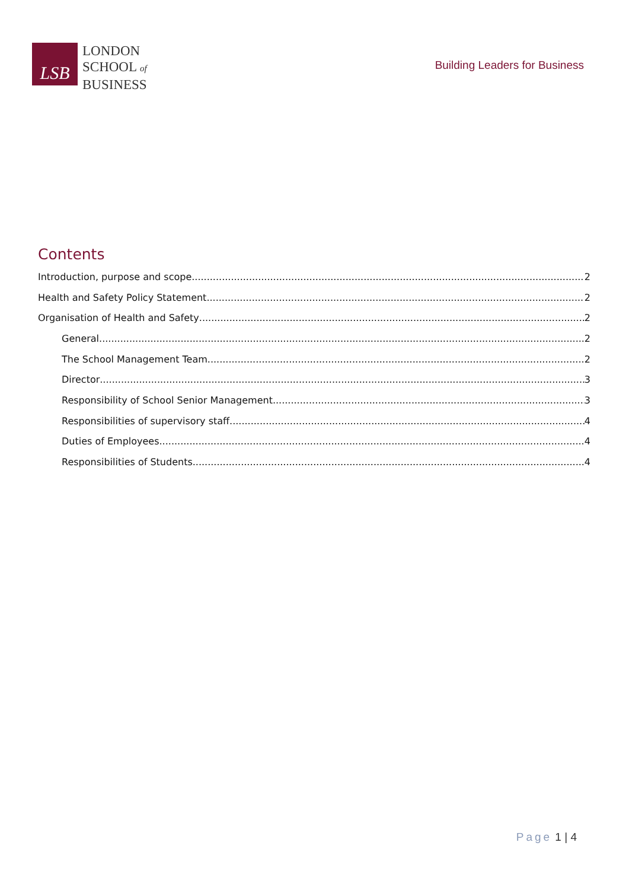LSB
LONDON
SCHOOL of
BUSINESS
Building Leaders for Business
Contents
Introduction, purpose and scope 2
Health and Safety Policy Statement 2
Organisation of Health and Safety 2
General 2
The School Management Team 2
Director 3
Responsibility of School Senior Management 3
Responsibilities of supervisory staff 4
Duties of Employees 4
Responsibilities of Students 4
Page 1 | 4